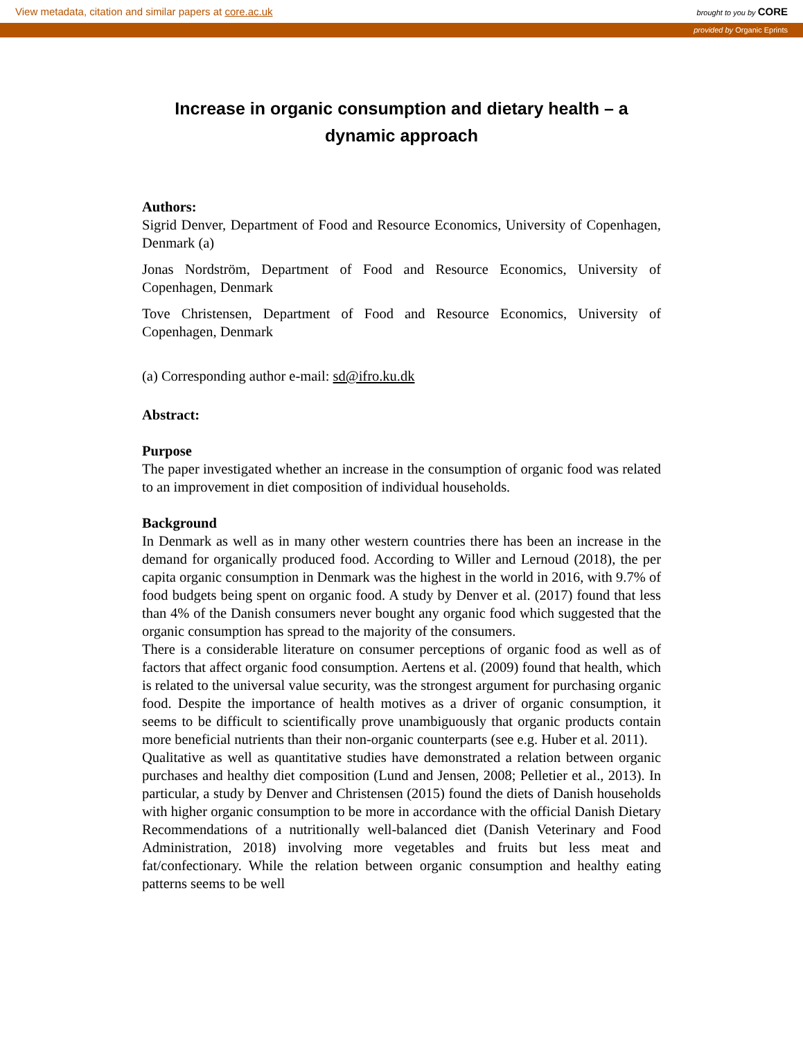View metadata, citation and similar papers at core.ac.uk brought to you by CORE
provided by Organic Eprints
Increase in organic consumption and dietary health – a dynamic approach
Authors:
Sigrid Denver, Department of Food and Resource Economics, University of Copenhagen, Denmark (a)
Jonas Nordström, Department of Food and Resource Economics, University of Copenhagen, Denmark
Tove Christensen, Department of Food and Resource Economics, University of Copenhagen, Denmark
(a) Corresponding author e-mail: sd@ifro.ku.dk
Abstract:
Purpose
The paper investigated whether an increase in the consumption of organic food was related to an improvement in diet composition of individual households.
Background
In Denmark as well as in many other western countries there has been an increase in the demand for organically produced food. According to Willer and Lernoud (2018), the per capita organic consumption in Denmark was the highest in the world in 2016, with 9.7% of food budgets being spent on organic food. A study by Denver et al. (2017) found that less than 4% of the Danish consumers never bought any organic food which suggested that the organic consumption has spread to the majority of the consumers.
There is a considerable literature on consumer perceptions of organic food as well as of factors that affect organic food consumption. Aertens et al. (2009) found that health, which is related to the universal value security, was the strongest argument for purchasing organic food. Despite the importance of health motives as a driver of organic consumption, it seems to be difficult to scientifically prove unambiguously that organic products contain more beneficial nutrients than their non-organic counterparts (see e.g. Huber et al. 2011).
Qualitative as well as quantitative studies have demonstrated a relation between organic purchases and healthy diet composition (Lund and Jensen, 2008; Pelletier et al., 2013). In particular, a study by Denver and Christensen (2015) found the diets of Danish households with higher organic consumption to be more in accordance with the official Danish Dietary Recommendations of a nutritionally well-balanced diet (Danish Veterinary and Food Administration, 2018) involving more vegetables and fruits but less meat and fat/confectionary. While the relation between organic consumption and healthy eating patterns seems to be well